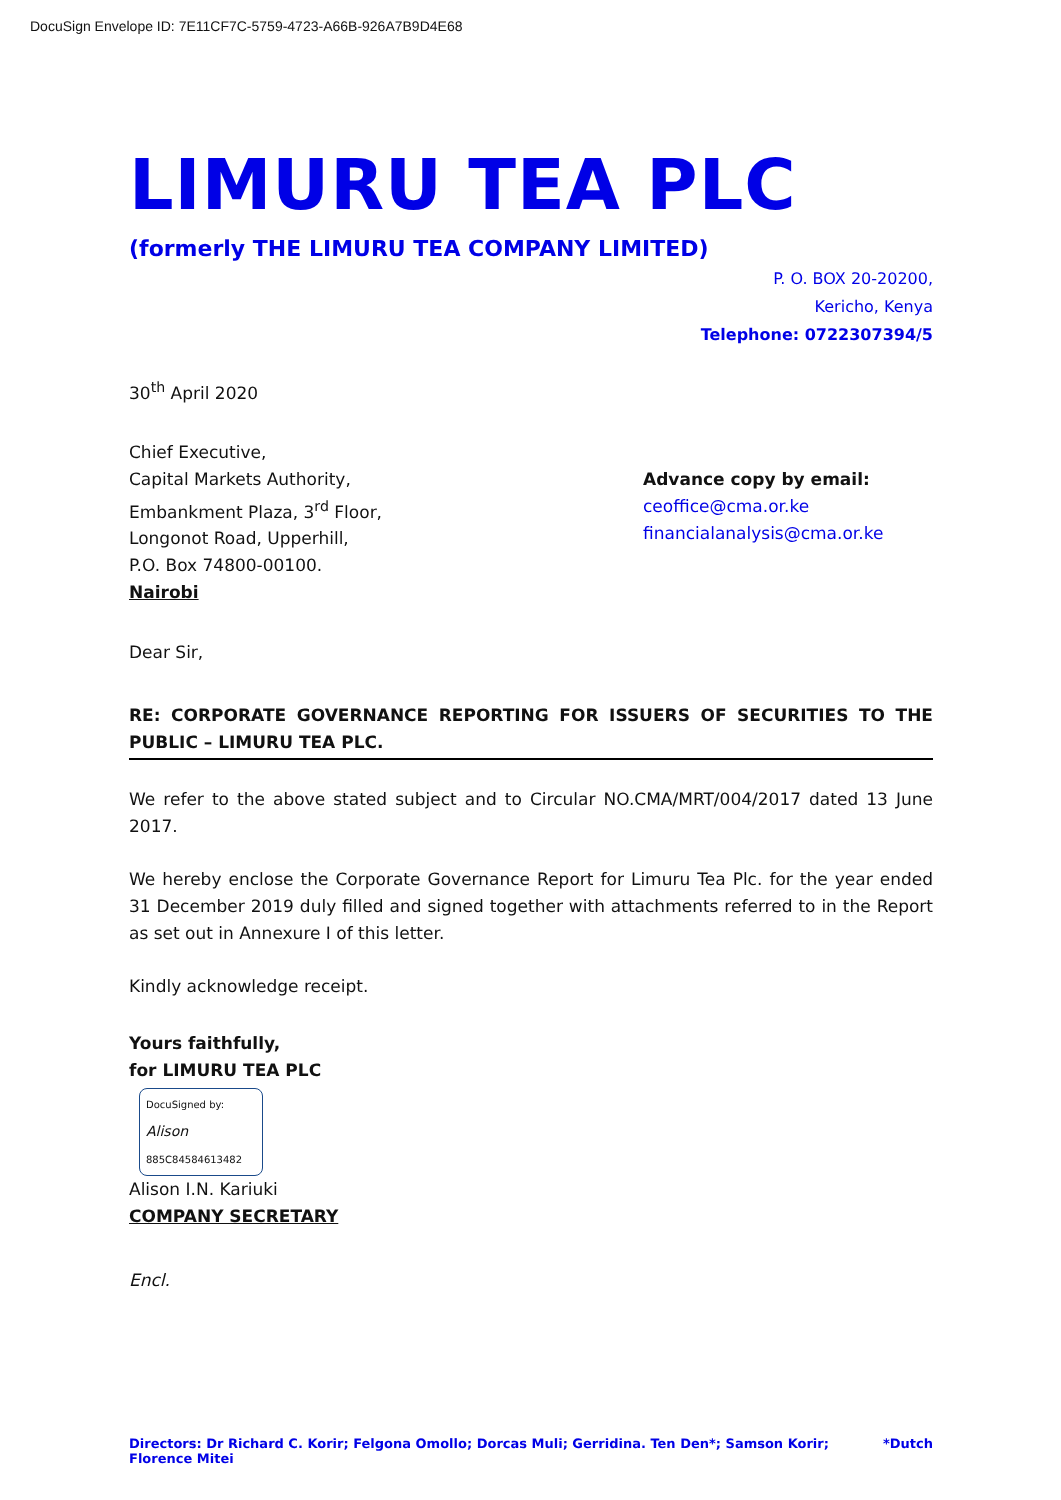DocuSign Envelope ID: 7E11CF7C-5759-4723-A66B-926A7B9D4E68
LIMURU TEA PLC
(formerly THE LIMURU TEA COMPANY LIMITED)
P. O. BOX 20-20200,
Kericho, Kenya
Telephone: 0722307394/5
30<sup>th</sup> April 2020
Chief Executive,
Capital Markets Authority,
Embankment Plaza, 3<sup>rd</sup> Floor,
Longonot Road, Upperhill,
P.O. Box 74800-00100.
Nairobi
Advance copy by email:
ceoffice@cma.or.ke
financialanalysis@cma.or.ke
Dear Sir,
RE: CORPORATE GOVERNANCE REPORTING FOR ISSUERS OF SECURITIES TO THE PUBLIC – LIMURU TEA PLC.
We refer to the above stated subject and to Circular NO.CMA/MRT/004/2017 dated 13 June 2017.
We hereby enclose the Corporate Governance Report for Limuru Tea Plc. for the year ended 31 December 2019 duly filled and signed together with attachments referred to in the Report as set out in Annexure I of this letter.
Kindly acknowledge receipt.
Yours faithfully,
for LIMURU TEA PLC
DocuSigned by:
Alison
885C8458461​3482
Alison I.N. Kariuki
COMPANY SECRETARY
Encl.
Directors: Dr Richard C. Korir; Felgona Omollo; Dorcas Muli; Gerridina. Ten Den*; Samson Korir; Florence Mitei *Dutch